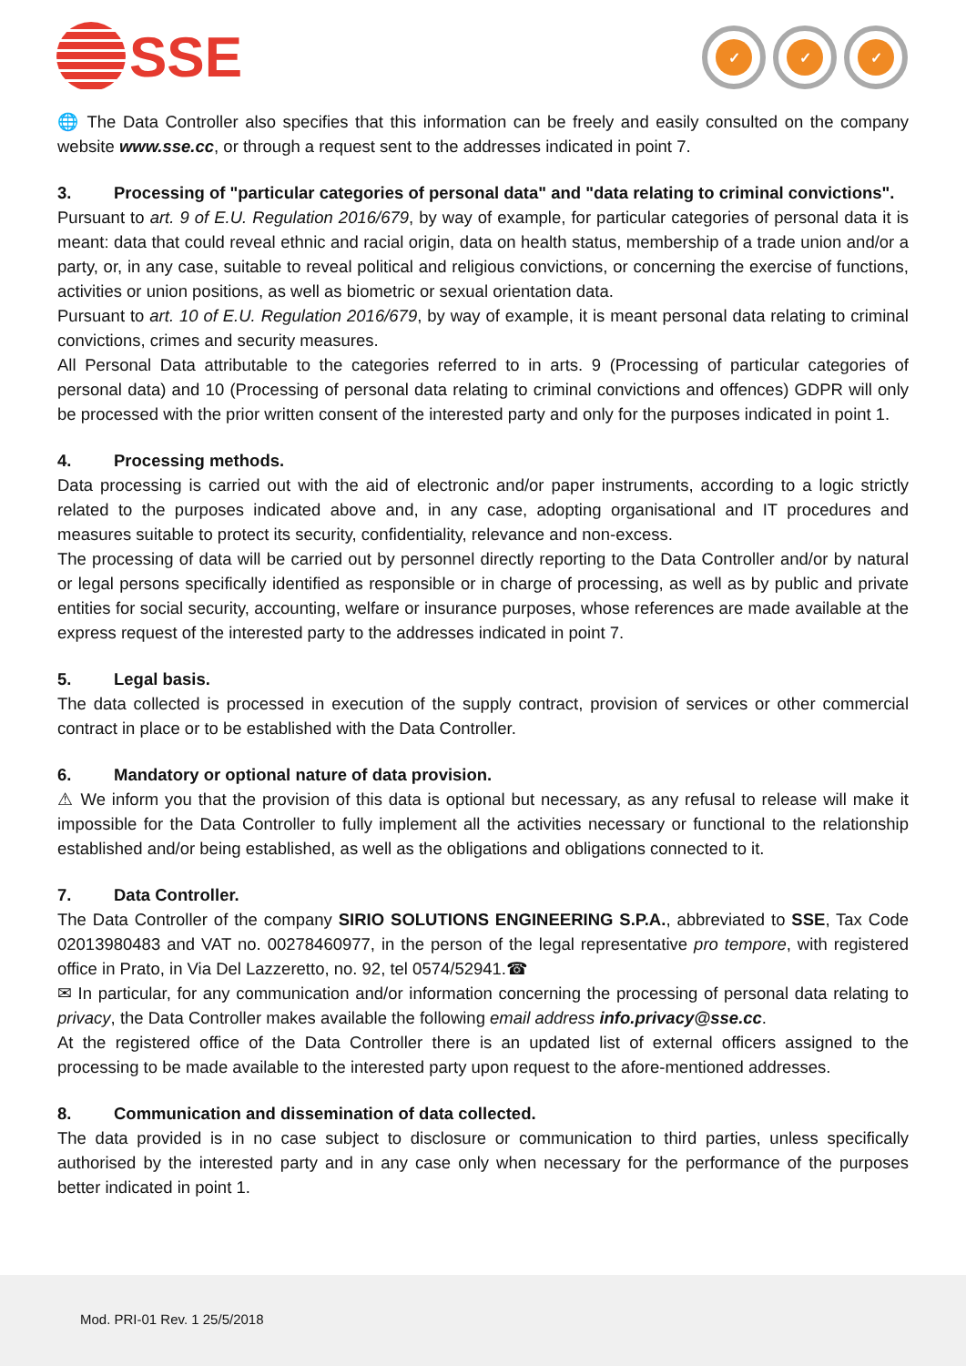SSE
✓ ✓ ✓
🌐 The Data Controller also specifies that this information can be freely and easily consulted on the company website www.sse.cc, or through a request sent to the addresses indicated in point 7.
3. Processing of "particular categories of personal data" and "data relating to criminal convictions".
Pursuant to art. 9 of E.U. Regulation 2016/679, by way of example, for particular categories of personal data it is meant: data that could reveal ethnic and racial origin, data on health status, membership of a trade union and/or a party, or, in any case, suitable to reveal political and religious convictions, or concerning the exercise of functions, activities or union positions, as well as biometric or sexual orientation data.
Pursuant to art. 10 of E.U. Regulation 2016/679, by way of example, it is meant personal data relating to criminal convictions, crimes and security measures.
All Personal Data attributable to the categories referred to in arts. 9 (Processing of particular categories of personal data) and 10 (Processing of personal data relating to criminal convictions and offences) GDPR will only be processed with the prior written consent of the interested party and only for the purposes indicated in point 1.
4. Processing methods.
Data processing is carried out with the aid of electronic and/or paper instruments, according to a logic strictly related to the purposes indicated above and, in any case, adopting organisational and IT procedures and measures suitable to protect its security, confidentiality, relevance and non-excess.
The processing of data will be carried out by personnel directly reporting to the Data Controller and/or by natural or legal persons specifically identified as responsible or in charge of processing, as well as by public and private entities for social security, accounting, welfare or insurance purposes, whose references are made available at the express request of the interested party to the addresses indicated in point 7.
5. Legal basis.
The data collected is processed in execution of the supply contract, provision of services or other commercial contract in place or to be established with the Data Controller.
6. Mandatory or optional nature of data provision.
⚠ We inform you that the provision of this data is optional but necessary, as any refusal to release will make it impossible for the Data Controller to fully implement all the activities necessary or functional to the relationship established and/or being established, as well as the obligations and obligations connected to it.
7. Data Controller.
The Data Controller of the company SIRIO SOLUTIONS ENGINEERING S.P.A., abbreviated to SSE, Tax Code 02013980483 and VAT no. 00278460977, in the person of the legal representative pro tempore, with registered office in Prato, in Via Del Lazzeretto, no. 92, tel 0574/52941.☎
✉ In particular, for any communication and/or information concerning the processing of personal data relating to privacy, the Data Controller makes available the following email address info.privacy@sse.cc.
At the registered office of the Data Controller there is an updated list of external officers assigned to the processing to be made available to the interested party upon request to the afore-mentioned addresses.
8. Communication and dissemination of data collected.
The data provided is in no case subject to disclosure or communication to third parties, unless specifically authorised by the interested party and in any case only when necessary for the performance of the purposes better indicated in point 1.
Mod. PRI-01 Rev. 1 25/5/2018